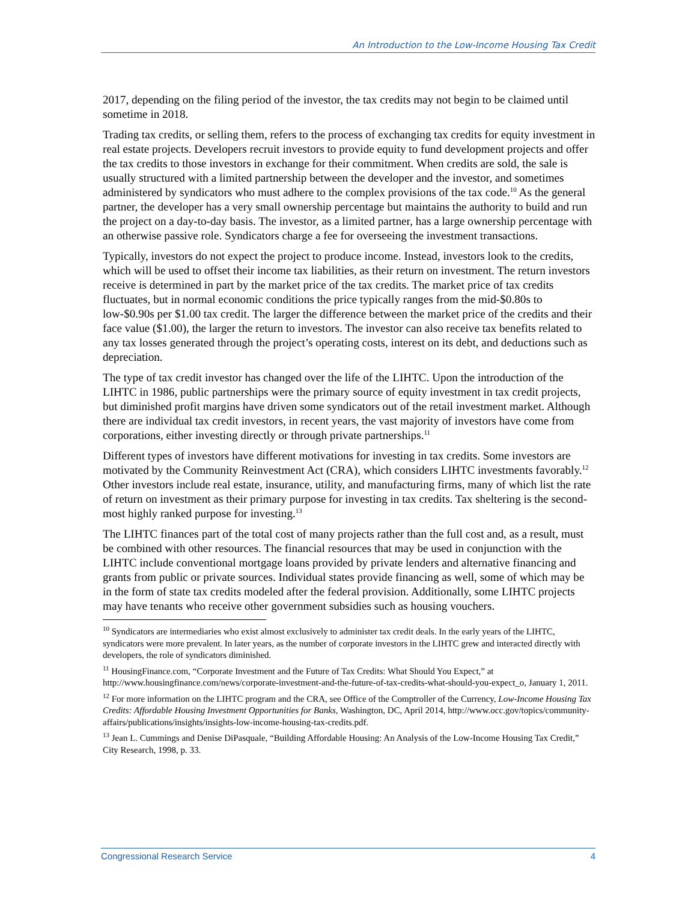An Introduction to the Low-Income Housing Tax Credit
2017, depending on the filing period of the investor, the tax credits may not begin to be claimed until sometime in 2018.
Trading tax credits, or selling them, refers to the process of exchanging tax credits for equity investment in real estate projects. Developers recruit investors to provide equity to fund development projects and offer the tax credits to those investors in exchange for their commitment. When credits are sold, the sale is usually structured with a limited partnership between the developer and the investor, and sometimes administered by syndicators who must adhere to the complex provisions of the tax code.<sup>10</sup> As the general partner, the developer has a very small ownership percentage but maintains the authority to build and run the project on a day-to-day basis. The investor, as a limited partner, has a large ownership percentage with an otherwise passive role. Syndicators charge a fee for overseeing the investment transactions.
Typically, investors do not expect the project to produce income. Instead, investors look to the credits, which will be used to offset their income tax liabilities, as their return on investment. The return investors receive is determined in part by the market price of the tax credits. The market price of tax credits fluctuates, but in normal economic conditions the price typically ranges from the mid-$0.80s to low-$0.90s per $1.00 tax credit. The larger the difference between the market price of the credits and their face value ($1.00), the larger the return to investors. The investor can also receive tax benefits related to any tax losses generated through the project’s operating costs, interest on its debt, and deductions such as depreciation.
The type of tax credit investor has changed over the life of the LIHTC. Upon the introduction of the LIHTC in 1986, public partnerships were the primary source of equity investment in tax credit projects, but diminished profit margins have driven some syndicators out of the retail investment market. Although there are individual tax credit investors, in recent years, the vast majority of investors have come from corporations, either investing directly or through private partnerships.<sup>11</sup>
Different types of investors have different motivations for investing in tax credits. Some investors are motivated by the Community Reinvestment Act (CRA), which considers LIHTC investments favorably.<sup>12</sup> Other investors include real estate, insurance, utility, and manufacturing firms, many of which list the rate of return on investment as their primary purpose for investing in tax credits. Tax sheltering is the second-most highly ranked purpose for investing.<sup>13</sup>
The LIHTC finances part of the total cost of many projects rather than the full cost and, as a result, must be combined with other resources. The financial resources that may be used in conjunction with the LIHTC include conventional mortgage loans provided by private lenders and alternative financing and grants from public or private sources. Individual states provide financing as well, some of which may be in the form of state tax credits modeled after the federal provision. Additionally, some LIHTC projects may have tenants who receive other government subsidies such as housing vouchers.
<sup>10</sup> Syndicators are intermediaries who exist almost exclusively to administer tax credit deals. In the early years of the LIHTC, syndicators were more prevalent. In later years, as the number of corporate investors in the LIHTC grew and interacted directly with developers, the role of syndicators diminished.
<sup>11</sup> HousingFinance.com, “Corporate Investment and the Future of Tax Credits: What Should You Expect,” at http://www.housingfinance.com/news/corporate-investment-and-the-future-of-tax-credits-what-should-you-expect_o, January 1, 2011.
<sup>12</sup> For more information on the LIHTC program and the CRA, see Office of the Comptroller of the Currency, Low-Income Housing Tax Credits: Affordable Housing Investment Opportunities for Banks, Washington, DC, April 2014, http://www.occ.gov/topics/community-affairs/publications/insights/insights-low-income-housing-tax-credits.pdf.
<sup>13</sup> Jean L. Cummings and Denise DiPasquale, “Building Affordable Housing: An Analysis of the Low-Income Housing Tax Credit,” City Research, 1998, p. 33.
Congressional Research Service 4